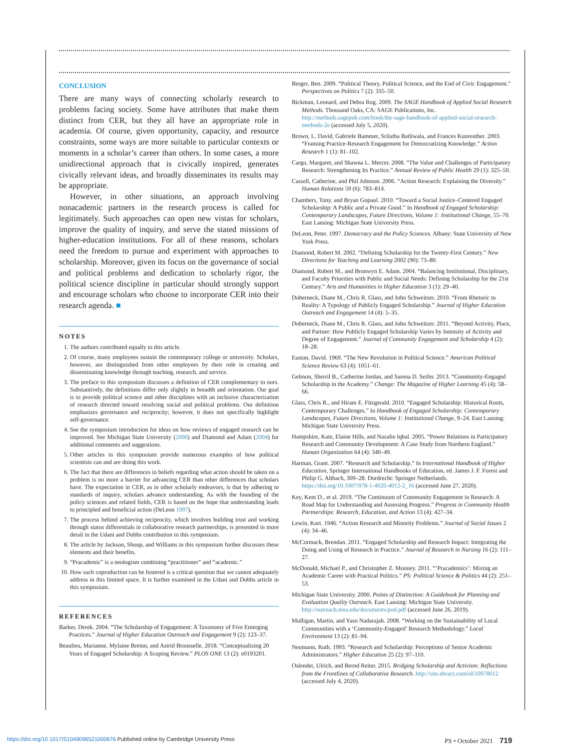CONCLUSION
There are many ways of connecting scholarly research to problems facing society. Some have attributes that make them distinct from CER, but they all have an appropriate role in academia. Of course, given opportunity, capacity, and resource constraints, some ways are more suitable to particular contexts or moments in a scholar’s career than others. In some cases, a more unidirectional approach that is civically inspired, generates civically relevant ideas, and broadly disseminates its results may be appropriate.
However, in other situations, an approach involving nonacademic partners in the research process is called for legitimately. Such approaches can open new vistas for scholars, improve the quality of inquiry, and serve the stated missions of higher-education institutions. For all of these reasons, scholars need the freedom to pursue and experiment with approaches to scholarship. Moreover, given its focus on the governance of social and political problems and dedication to scholarly rigor, the political science discipline in particular should strongly support and encourage scholars who choose to incorporate CER into their research agenda. ■
NOTES
1. The authors contributed equally to this article.
2. Of course, many employees sustain the contemporary college or university. Scholars, however, are distinguished from other employees by their role in creating and disseminating knowledge through teaching, research, and service.
3. The preface to this symposium discusses a definition of CER complementary to ours. Substantively, the definitions differ only slightly in breadth and orientation. Our goal is to provide political science and other disciplines with an inclusive characterization of research directed toward resolving social and political problems. Our definition emphasizes governance and reciprocity; however, it does not specifically highlight self-governance.
4. See the symposium introduction for ideas on how reviews of engaged research can be improved. See Michigan State University (2000) and Diamond and Adam (2004) for additional comments and suggestions.
5. Other articles in this symposium provide numerous examples of how political scientists can and are doing this work.
6. The fact that there are differences in beliefs regarding what action should be taken on a problem is no more a barrier for advancing CER than other differences that scholars have. The expectation in CER, as in other scholarly endeavors, is that by adhering to standards of inquiry, scholars advance understanding. As with the founding of the policy sciences and related fields, CER is based on the hope that understanding leads to principled and beneficial action (DeLeon 1997).
7. The process behind achieving reciprocity, which involves building trust and working through status differentials in collaborative research partnerships, is presented in more detail in the Udani and Dobbs contribution to this symposium.
8. The article by Jackson, Shoup, and Williams in this symposium further discusses these elements and their benefits.
9. “Pracademic” is a neologism combining “practitioner” and “academic.”
10. How such coproduction can be fostered is a critical question that we cannot adequately address in this limited space. It is further examined in the Udani and Dobbs article in this symposium.
REFERENCES
Barker, Derek. 2004. “The Scholarship of Engagement: A Taxonomy of Five Emerging Practices.” Journal of Higher Education Outreach and Engagement 9 (2): 123–37.
Beaulieu, Marianne, Mylaine Breton, and Astrid Brousselle. 2018. “Conceptualizing 20 Years of Engaged Scholarship: A Scoping Review.” PLOS ONE 13 (2): e0193201.
Berger, Ben. 2009. “Political Theory, Political Science, and the End of Civic Engagement.” Perspectives on Politics 7 (2): 335–50.
Bickman, Leonard, and Debra Rog. 2009. The SAGE Handbook of Applied Social Research Methods. Thousand Oaks, CA: SAGE Publications, Inc. http://methods.sagepub.com/book/the-sage-handbook-of-applied-social-research-methods-2e (accessed July 5, 2020).
Brown, L. David, Gabriele Bammer, Srilatha Batliwala, and Frances Kunreuther. 2003. “Framing Practice-Research Engagement for Democratizing Knowledge.” Action Research 1 (1): 81–102.
Cargo, Margaret, and Shawna L. Mercer. 2008. “The Value and Challenges of Participatory Research: Strengthening Its Practice.” Annual Review of Public Health 29 (1): 325–50.
Cassell, Catherine, and Phil Johnson. 2006. “Action Research: Explaining the Diversity.” Human Relations 59 (6): 783–814.
Chambers, Tony, and Bryan Gopaul. 2010. “Toward a Social Justice–Centered Engaged Scholarship: A Public and a Private Good.” In Handbook of Engaged Scholarship: Contemporary Landscapes, Future Directions, Volume 1: Institutional Change, 55–70. East Lansing: Michigan State University Press.
DeLeon, Peter. 1997. Democracy and the Policy Sciences. Albany: State University of New York Press.
Diamond, Robert M. 2002. “Defining Scholarship for the Twenty-First Century.” New Directions for Teaching and Learning 2002 (90): 73–80.
Diamond, Robert M., and Bronwyn E. Adam. 2004. “Balancing Institutional, Disciplinary, and Faculty Priorities with Public and Social Needs: Defining Scholarship for the 21st Century.” Arts and Humanities in Higher Education 3 (1): 29–40.
Doberneck, Diane M., Chris R. Glass, and John Schweitzer. 2010. “From Rhetoric to Reality: A Typology of Publicly Engaged Scholarship.” Journal of Higher Education Outreach and Engagement 14 (4): 5–35.
Doberneck, Diane M., Chris R. Glass, and John Schweitzer. 2011. “Beyond Activity, Place, and Partner: How Publicly Engaged Scholarship Varies by Intensity of Activity and Degree of Engagement.” Journal of Community Engagement and Scholarship 4 (2): 18–28.
Easton, David. 1969. “The New Revolution in Political Science.” American Political Science Review 63 (4): 1051–61.
Gelmon, Sherril B., Catherine Jordan, and Sarena D. Seifer. 2013. “Community-Engaged Scholarship in the Academy.” Change: The Magazine of Higher Learning 45 (4): 58–66.
Glass, Chris R., and Hiram E. Fitzgerald. 2010. “Engaged Scholarship: Historical Roots, Contemporary Challenges.” In Handbook of Engaged Scholarship: Contemporary Landscapes, Future Directions, Volume 1: Institutional Change, 9–24. East Lansing: Michigan State University Press.
Hampshire, Kate, Elaine Hills, and Nazalie Iqbal. 2005. “Power Relations in Participatory Research and Community Development: A Case Study from Northern England.” Human Organization 64 (4): 340–49.
Harman, Grant. 2007. “Research and Scholarship.” In International Handbook of Higher Education, Springer International Handbooks of Education, ed. James J. F. Forest and Philip G. Altbach, 309–28. Dordrecht: Springer Netherlands. https://doi.org/10.1007/978-1-4020-4012-2_16 (accessed June 27, 2020).
Key, Kent D., et al. 2019. “The Continuum of Community Engagement in Research: A Road Map for Understanding and Assessing Progress.” Progress in Community Health Partnerships: Research, Education, and Action 13 (4): 427–34.
Lewin, Kurt. 1946. “Action Research and Minority Problems.” Journal of Social Issues 2 (4): 34–46.
McCormack, Brendan. 2011. “Engaged Scholarship and Research Impact: Integrating the Doing and Using of Research in Practice.” Journal of Research in Nursing 16 (2): 111–27.
McDonald, Michael P., and Christopher Z. Mooney. 2011. “‘Pracademics’: Mixing an Academic Career with Practical Politics.” PS: Political Science & Politics 44 (2): 251–53.
Michigan State University. 2000. Points of Distinction: A Guidebook for Planning and Evaluation Quality Outreach. East Lansing: Michigan State University. http://outreach.msu.edu/documents/pod.pdf (accessed June 26, 2019).
Mulligan, Martin, and Yaso Nadarajah. 2008. “Working on the Sustainability of Local Communities with a ‘Community-Engaged’ Research Methodology.” Local Environment 13 (2): 81–94.
Neumann, Ruth. 1993. “Research and Scholarship: Perceptions of Senior Academic Administrators.” Higher Education 25 (2): 97–110.
Oslender, Ulrich, and Bernd Reiter. 2015. Bridging Scholarship and Activism: Reflections from the Frontlines of Collaborative Research. http://site.ebrary.com/id/10978012 (accessed July 4, 2020).
https://doi.org/10.1017/S1049096521000676 Published online by Cambridge University Press PS • October 2021 719